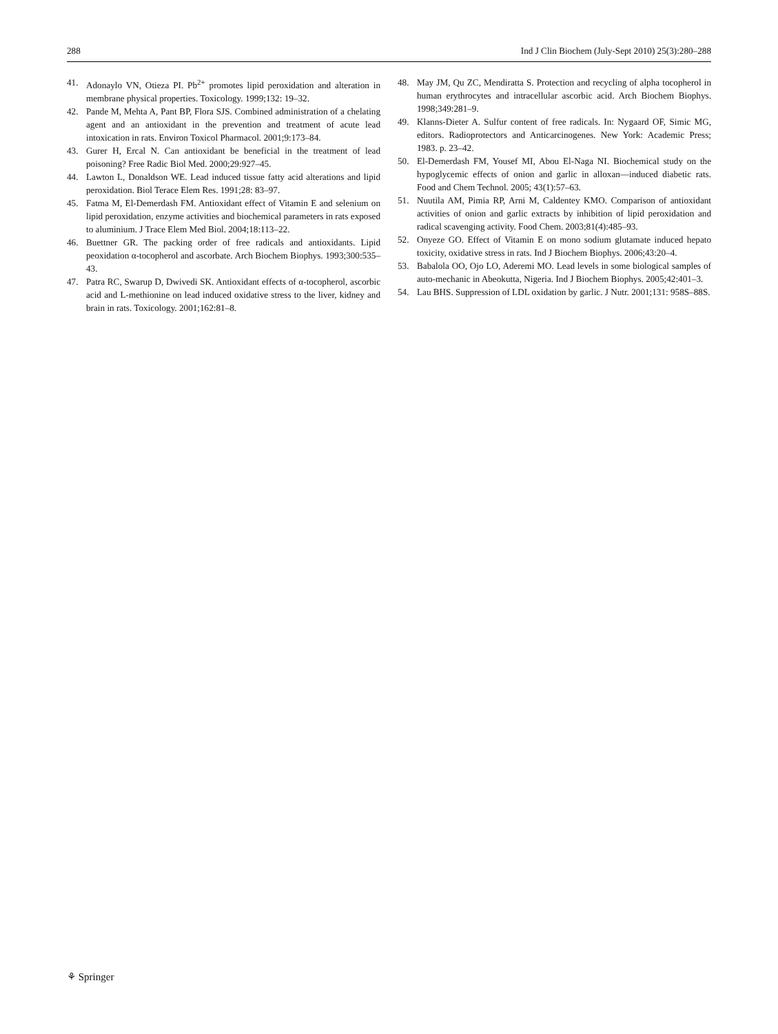288 Ind J Clin Biochem (July-Sept 2010) 25(3):280–288
41. Adonaylo VN, Otieza PI. Pb<sup>2+</sup> promotes lipid peroxidation and alteration in membrane physical properties. Toxicology. 1999;132: 19–32.
42. Pande M, Mehta A, Pant BP, Flora SJS. Combined administration of a chelating agent and an antioxidant in the prevention and treatment of acute lead intoxication in rats. Environ Toxicol Pharmacol. 2001;9:173–84.
43. Gurer H, Ercal N. Can antioxidant be beneficial in the treatment of lead poisoning? Free Radic Biol Med. 2000;29:927–45.
44. Lawton L, Donaldson WE. Lead induced tissue fatty acid alterations and lipid peroxidation. Biol Terace Elem Res. 1991;28: 83–97.
45. Fatma M, El-Demerdash FM. Antioxidant effect of Vitamin E and selenium on lipid peroxidation, enzyme activities and biochemical parameters in rats exposed to aluminium. J Trace Elem Med Biol. 2004;18:113–22.
46. Buettner GR. The packing order of free radicals and antioxidants. Lipid peoxidation α-tocopherol and ascorbate. Arch Biochem Biophys. 1993;300:535–43.
47. Patra RC, Swarup D, Dwivedi SK. Antioxidant effects of α-tocopherol, ascorbic acid and L-methionine on lead induced oxidative stress to the liver, kidney and brain in rats. Toxicology. 2001;162:81–8.
48. May JM, Qu ZC, Mendiratta S. Protection and recycling of alpha tocopherol in human erythrocytes and intracellular ascorbic acid. Arch Biochem Biophys. 1998;349:281–9.
49. Klanns-Dieter A. Sulfur content of free radicals. In: Nygaard OF, Simic MG, editors. Radioprotectors and Anticarcinogenes. New York: Academic Press; 1983. p. 23–42.
50. El-Demerdash FM, Yousef MI, Abou El-Naga NI. Biochemical study on the hypoglycemic effects of onion and garlic in alloxan—induced diabetic rats. Food and Chem Technol. 2005; 43(1):57–63.
51. Nuutila AM, Pimia RP, Arni M, Caldentey KMO. Comparison of antioxidant activities of onion and garlic extracts by inhibition of lipid peroxidation and radical scavenging activity. Food Chem. 2003;81(4):485–93.
52. Onyeze GO. Effect of Vitamin E on mono sodium glutamate induced hepato toxicity, oxidative stress in rats. Ind J Biochem Biophys. 2006;43:20–4.
53. Babalola OO, Ojo LO, Aderemi MO. Lead levels in some biological samples of auto-mechanic in Abeokutta, Nigeria. Ind J Biochem Biophys. 2005;42:401–3.
54. Lau BHS. Suppression of LDL oxidation by garlic. J Nutr. 2001;131: 958S–88S.
⚘ Springer